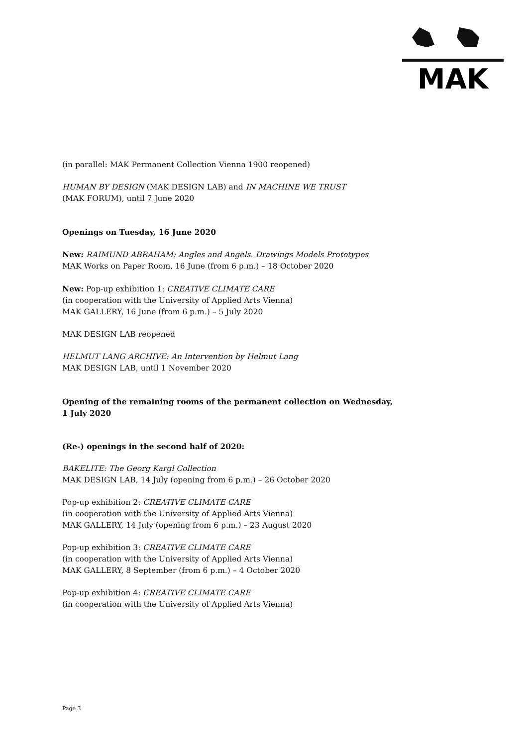MAK
(in parallel: MAK Permanent Collection Vienna 1900 reopened)
HUMAN BY DESIGN (MAK DESIGN LAB) and IN MACHINE WE TRUST
(MAK FORUM), until 7 June 2020
Openings on Tuesday, 16 June 2020
New: RAIMUND ABRAHAM: Angles and Angels. Drawings Models Prototypes
MAK Works on Paper Room, 16 June (from 6 p.m.) – 18 October 2020
New: Pop-up exhibition 1: CREATIVE CLIMATE CARE
(in cooperation with the University of Applied Arts Vienna)
MAK GALLERY, 16 June (from 6 p.m.) – 5 July 2020
MAK DESIGN LAB reopened
HELMUT LANG ARCHIVE: An Intervention by Helmut Lang
MAK DESIGN LAB, until 1 November 2020
Opening of the remaining rooms of the permanent collection on Wednesday,
1 July 2020
(Re-) openings in the second half of 2020:
BAKELITE: The Georg Kargl Collection
MAK DESIGN LAB, 14 July (opening from 6 p.m.) – 26 October 2020
Pop-up exhibition 2: CREATIVE CLIMATE CARE
(in cooperation with the University of Applied Arts Vienna)
MAK GALLERY, 14 July (opening from 6 p.m.) – 23 August 2020
Pop-up exhibition 3: CREATIVE CLIMATE CARE
(in cooperation with the University of Applied Arts Vienna)
MAK GALLERY, 8 September (from 6 p.m.) – 4 October 2020
Pop-up exhibition 4: CREATIVE CLIMATE CARE
(in cooperation with the University of Applied Arts Vienna)
Page 3